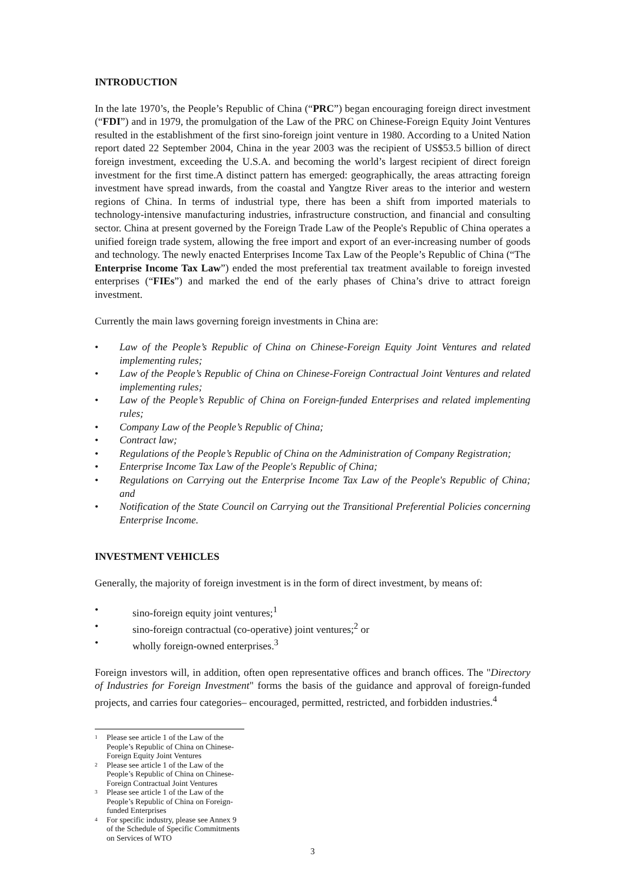INTRODUCTION
In the late 1970’s, the People’s Republic of China (“PRC”) began encouraging foreign direct investment (“FDI”) and in 1979, the promulgation of the Law of the PRC on Chinese-Foreign Equity Joint Ventures resulted in the establishment of the first sino-foreign joint venture in 1980. According to a United Nation report dated 22 September 2004, China in the year 2003 was the recipient of US$53.5 billion of direct foreign investment, exceeding the U.S.A. and becoming the world’s largest recipient of direct foreign investment for the first time.A distinct pattern has emerged: geographically, the areas attracting foreign investment have spread inwards, from the coastal and Yangtze River areas to the interior and western regions of China. In terms of industrial type, there has been a shift from imported materials to technology-intensive manufacturing industries, infrastructure construction, and financial and consulting sector. China at present governed by the Foreign Trade Law of the People's Republic of China operates a unified foreign trade system, allowing the free import and export of an ever-increasing number of goods and technology. The newly enacted Enterprises Income Tax Law of the People’s Republic of China (“The Enterprise Income Tax Law”) ended the most preferential tax treatment available to foreign invested enterprises (“FIEs”) and marked the end of the early phases of China’s drive to attract foreign investment.
Currently the main laws governing foreign investments in China are:
• Law of the People’s Republic of China on Chinese-Foreign Equity Joint Ventures and related implementing rules;
• Law of the People’s Republic of China on Chinese-Foreign Contractual Joint Ventures and related implementing rules;
• Law of the People’s Republic of China on Foreign-funded Enterprises and related implementing rules;
• Company Law of the People’s Republic of China;
• Contract law;
• Regulations of the People’s Republic of China on the Administration of Company Registration;
• Enterprise Income Tax Law of the People's Republic of China;
• Regulations on Carrying out the Enterprise Income Tax Law of the People's Republic of China; and
• Notification of the State Council on Carrying out the Transitional Preferential Policies concerning Enterprise Income.
INVESTMENT VEHICLES
Generally, the majority of foreign investment is in the form of direct investment, by means of:
• sino-foreign equity joint ventures;<sup>1</sup>
• sino-foreign contractual (co-operative) joint ventures;<sup>2</sup> or
• wholly foreign-owned enterprises.<sup>3</sup>
Foreign investors will, in addition, often open representative offices and branch offices. The "Directory of Industries for Foreign Investment" forms the basis of the guidance and approval of foreign-funded projects, and carries four categories– encouraged, permitted, restricted, and forbidden industries.<sup>4</sup>
<sup>1</sup> Please see article 1 of the Law of the People’s Republic of China on Chinese-Foreign Equity Joint Ventures
<sup>2</sup> Please see article 1 of the Law of the People’s Republic of China on Chinese-Foreign Contractual Joint Ventures
<sup>3</sup> Please see article 1 of the Law of the People’s Republic of China on Foreign-funded Enterprises
<sup>4</sup> For specific industry, please see Annex 9 of the Schedule of Specific Commitments on Services of WTO
3